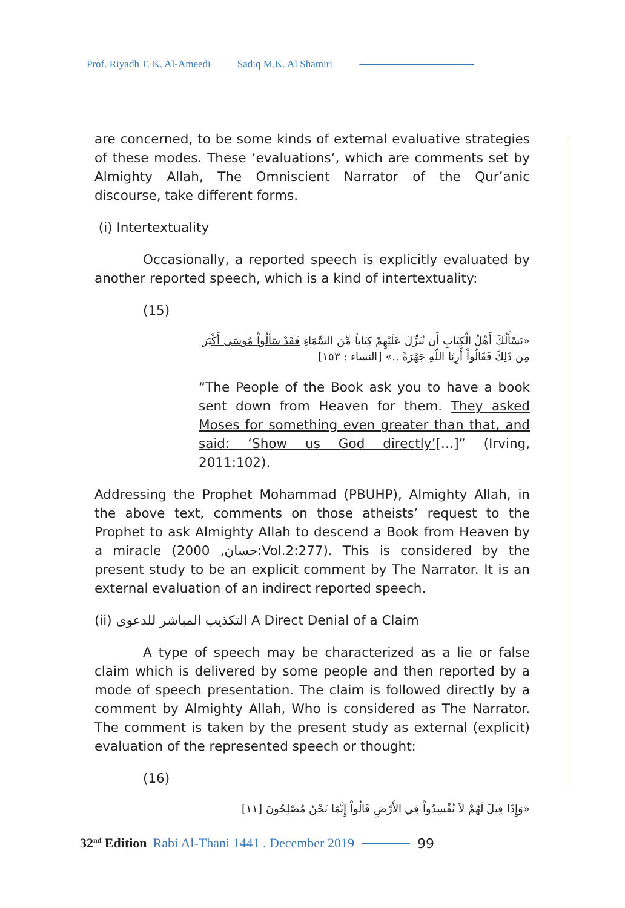Prof. Riyadh T. K. Al-Ameedi Sadiq M.K. Al Shamiri
are concerned, to be some kinds of external evaluative strategies of these modes. These ‘evaluations’, which are comments set by Almighty Allah, The Omniscient Narrator of the Qur’anic discourse, take different forms.
(i) Intertextuality
Occasionally, a reported speech is explicitly evaluated by another reported speech, which is a kind of intertextuality:
(15)
«يَسْأَلُكَ أَهْلُ الْكِتَابِ أَن تُنَزِّلَ عَلَيْهِمْ كِتَاباً مِّنَ السَّمَاءِ فَقَدْ سَأَلُواْ مُوسَى أَكْبَرَ مِن ذَلِكَ فَقَالُواْ أَرِنَا اللّهِ جَهْرَةً ..» [النساء : ١٥٣]
“The People of the Book ask you to have a book sent down from Heaven for them. They asked Moses for something even greater than that, and said: ‘Show us God directly’[…]” (Irving, 2011:102).
Addressing the Prophet Mohammad (PBUHP), Almighty Allah, in the above text, comments on those atheists’ request to the Prophet to ask Almighty Allah to descend a Book from Heaven by a miracle (حسان, 2000:Vol.2:277). This is considered by the present study to be an explicit comment by The Narrator. It is an external evaluation of an indirect reported speech.
(ii) التكذيب المباشر للدعوى A Direct Denial of a Claim
A type of speech may be characterized as a lie or false claim which is delivered by some people and then reported by a mode of speech presentation. The claim is followed directly by a comment by Almighty Allah, Who is considered as The Narrator. The comment is taken by the present study as external (explicit) evaluation of the represented speech or thought:
(16)
«وَإِذَا قِيلَ لَهُمْ لاَ تُفْسِدُواْ فِي الأَرْضِ قَالُواْ إِنَّمَا نَحْنُ مُصْلِحُونَ [١١]
32<sup>nd</sup> Edition Rabi Al-Thani 1441 . December 2019
99